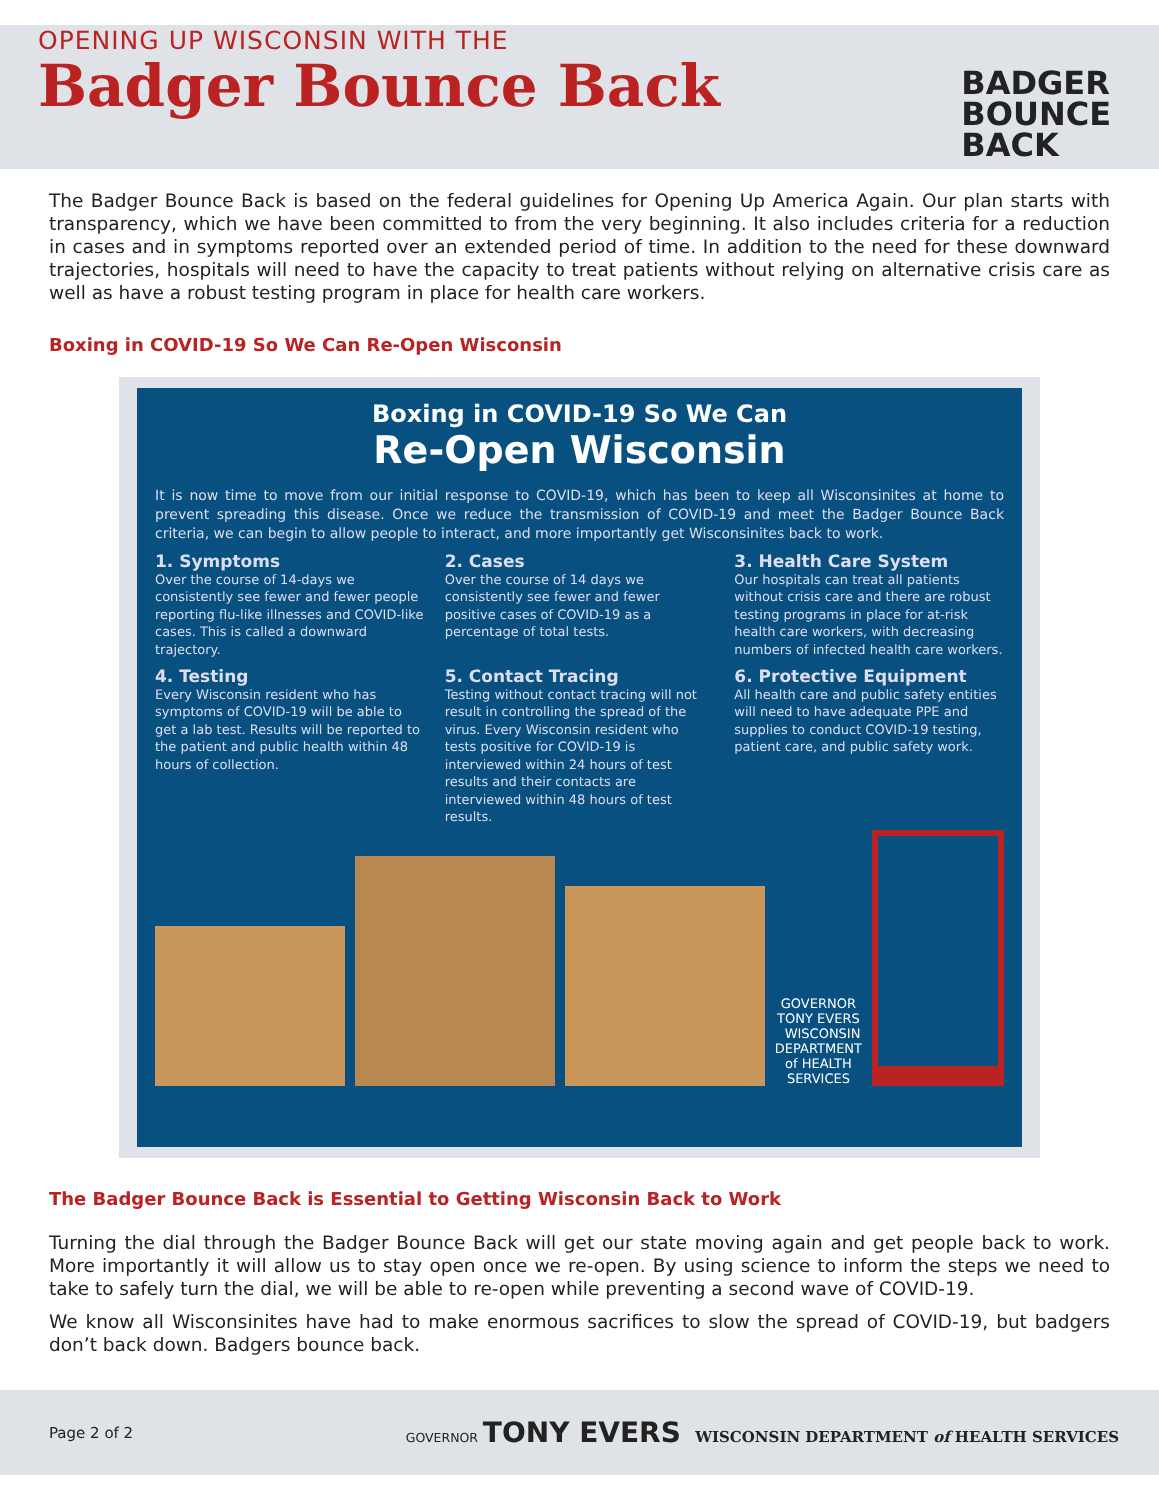OPENING UP WISCONSIN WITH THE
Badger Bounce Back
BADGER
BOUNCE
BACK
The Badger Bounce Back is based on the federal guidelines for Opening Up America Again. Our plan starts with transparency, which we have been committed to from the very beginning. It also includes criteria for a reduction in cases and in symptoms reported over an extended period of time. In addition to the need for these downward trajectories, hospitals will need to have the capacity to treat patients without relying on alternative crisis care as well as have a robust testing program in place for health care workers.
Boxing in COVID-19 So We Can Re-Open Wisconsin
Boxing in COVID-19 So We Can
Re-Open Wisconsin
It is now time to move from our initial response to COVID-19, which has been to keep all Wisconsinites at home to prevent spreading this disease. Once we reduce the transmission of COVID-19 and meet the Badger Bounce Back criteria, we can begin to allow people to interact, and more importantly get Wisconsinites back to work.
1. Symptoms
Over the course of 14-days we consistently see fewer and fewer people reporting flu-like illnesses and COVID-like cases. This is called a downward trajectory.
2. Cases
Over the course of 14 days we consistently see fewer and fewer positive cases of COVID-19 as a percentage of total tests.
3. Health Care System
Our hospitals can treat all patients without crisis care and there are robust testing programs in place for at-risk health care workers, with decreasing numbers of infected health care workers.
4. Testing
Every Wisconsin resident who has symptoms of COVID-19 will be able to get a lab test. Results will be reported to the patient and public health within 48 hours of collection.
5. Contact Tracing
Testing without contact tracing will not result in controlling the spread of the virus. Every Wisconsin resident who tests positive for COVID-19 is interviewed within 24 hours of test results and their contacts are interviewed within 48 hours of test results.
6. Protective Equipment
All health care and public safety entities will need to have adequate PPE and supplies to conduct COVID-19 testing, patient care, and public safety work.
GOVERNOR TONY EVERS WISCONSIN DEPARTMENT of HEALTH SERVICES
The Badger Bounce Back is Essential to Getting Wisconsin Back to Work
Turning the dial through the Badger Bounce Back will get our state moving again and get people back to work. More importantly it will allow us to stay open once we re-open. By using science to inform the steps we need to take to safely turn the dial, we will be able to re-open while preventing a second wave of COVID-19.
We know all Wisconsinites have had to make enormous sacrifices to slow the spread of COVID-19, but badgers don’t back down. Badgers bounce back.
Page 2 of 2 GOVERNOR TONY EVERS WISCONSIN DEPARTMENT of HEALTH SERVICES